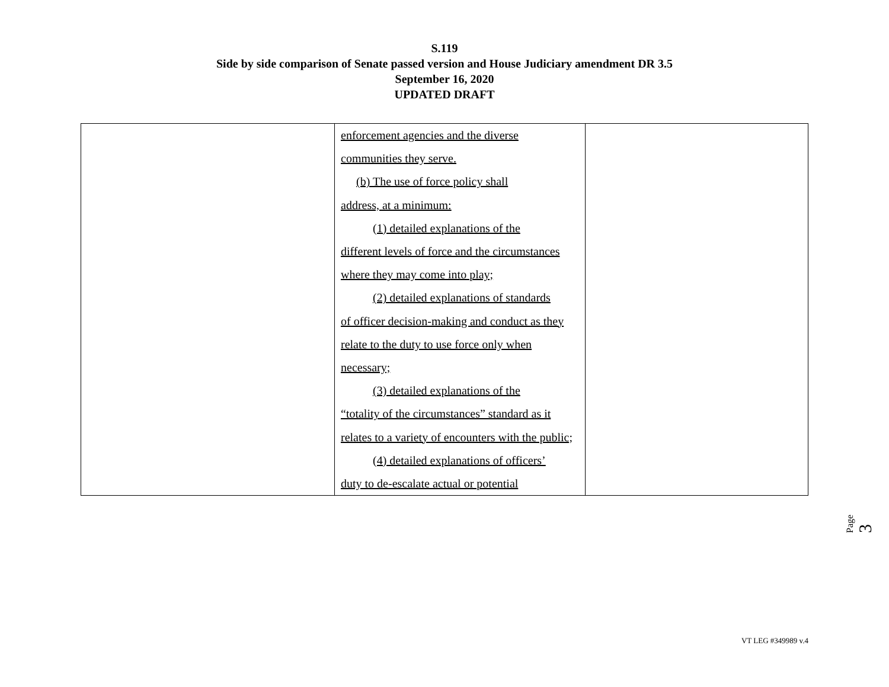S.119
Side by side comparison of Senate passed version and House Judiciary amendment DR 3.5
September 16, 2020
UPDATED DRAFT
| | enforcement agencies and the diverse communities they serve. (b) The use of force policy shall address, at a minimum: (1) detailed explanations of the different levels of force and the circumstances where they may come into play; (2) detailed explanations of standards of officer decision-making and conduct as they relate to the duty to use force only when necessary; (3) detailed explanations of the “totality of the circumstances” standard as it relates to a variety of encounters with the public; (4) detailed explanations of officers’ duty to de-escalate actual or potential | |
Page 3
VT LEG #349989 v.4